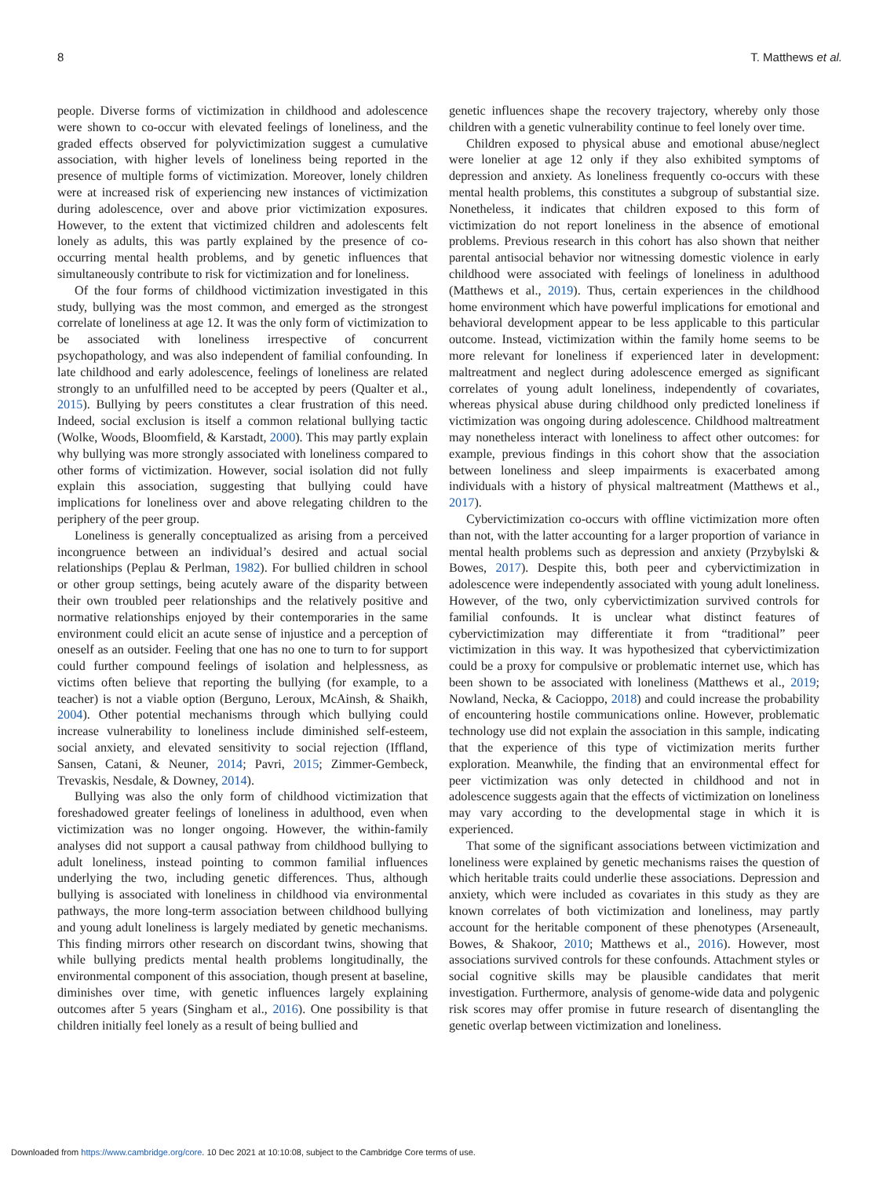8 T. Matthews et al.
people. Diverse forms of victimization in childhood and adolescence were shown to co-occur with elevated feelings of loneliness, and the graded effects observed for polyvictimization suggest a cumulative association, with higher levels of loneliness being reported in the presence of multiple forms of victimization. Moreover, lonely children were at increased risk of experiencing new instances of victimization during adolescence, over and above prior victimization exposures. However, to the extent that victimized children and adolescents felt lonely as adults, this was partly explained by the presence of co-occurring mental health problems, and by genetic influences that simultaneously contribute to risk for victimization and for loneliness.
Of the four forms of childhood victimization investigated in this study, bullying was the most common, and emerged as the strongest correlate of loneliness at age 12. It was the only form of victimization to be associated with loneliness irrespective of concurrent psychopathology, and was also independent of familial confounding. In late childhood and early adolescence, feelings of loneliness are related strongly to an unfulfilled need to be accepted by peers (Qualter et al., 2015). Bullying by peers constitutes a clear frustration of this need. Indeed, social exclusion is itself a common relational bullying tactic (Wolke, Woods, Bloomfield, & Karstadt, 2000). This may partly explain why bullying was more strongly associated with loneliness compared to other forms of victimization. However, social isolation did not fully explain this association, suggesting that bullying could have implications for loneliness over and above relegating children to the periphery of the peer group.
Loneliness is generally conceptualized as arising from a perceived incongruence between an individual’s desired and actual social relationships (Peplau & Perlman, 1982). For bullied children in school or other group settings, being acutely aware of the disparity between their own troubled peer relationships and the relatively positive and normative relationships enjoyed by their contemporaries in the same environment could elicit an acute sense of injustice and a perception of oneself as an outsider. Feeling that one has no one to turn to for support could further compound feelings of isolation and helplessness, as victims often believe that reporting the bullying (for example, to a teacher) is not a viable option (Berguno, Leroux, McAinsh, & Shaikh, 2004). Other potential mechanisms through which bullying could increase vulnerability to loneliness include diminished self-esteem, social anxiety, and elevated sensitivity to social rejection (Iffland, Sansen, Catani, & Neuner, 2014; Pavri, 2015; Zimmer-Gembeck, Trevaskis, Nesdale, & Downey, 2014).
Bullying was also the only form of childhood victimization that foreshadowed greater feelings of loneliness in adulthood, even when victimization was no longer ongoing. However, the within-family analyses did not support a causal pathway from childhood bullying to adult loneliness, instead pointing to common familial influences underlying the two, including genetic differences. Thus, although bullying is associated with loneliness in childhood via environmental pathways, the more long-term association between childhood bullying and young adult loneliness is largely mediated by genetic mechanisms. This finding mirrors other research on discordant twins, showing that while bullying predicts mental health problems longitudinally, the environmental component of this association, though present at baseline, diminishes over time, with genetic influences largely explaining outcomes after 5 years (Singham et al., 2016). One possibility is that children initially feel lonely as a result of being bullied and
genetic influences shape the recovery trajectory, whereby only those children with a genetic vulnerability continue to feel lonely over time.
Children exposed to physical abuse and emotional abuse/neglect were lonelier at age 12 only if they also exhibited symptoms of depression and anxiety. As loneliness frequently co-occurs with these mental health problems, this constitutes a subgroup of substantial size. Nonetheless, it indicates that children exposed to this form of victimization do not report loneliness in the absence of emotional problems. Previous research in this cohort has also shown that neither parental antisocial behavior nor witnessing domestic violence in early childhood were associated with feelings of loneliness in adulthood (Matthews et al., 2019). Thus, certain experiences in the childhood home environment which have powerful implications for emotional and behavioral development appear to be less applicable to this particular outcome. Instead, victimization within the family home seems to be more relevant for loneliness if experienced later in development: maltreatment and neglect during adolescence emerged as significant correlates of young adult loneliness, independently of covariates, whereas physical abuse during childhood only predicted loneliness if victimization was ongoing during adolescence. Childhood maltreatment may nonetheless interact with loneliness to affect other outcomes: for example, previous findings in this cohort show that the association between loneliness and sleep impairments is exacerbated among individuals with a history of physical maltreatment (Matthews et al., 2017).
Cybervictimization co-occurs with offline victimization more often than not, with the latter accounting for a larger proportion of variance in mental health problems such as depression and anxiety (Przybylski & Bowes, 2017). Despite this, both peer and cybervictimization in adolescence were independently associated with young adult loneliness. However, of the two, only cybervictimization survived controls for familial confounds. It is unclear what distinct features of cybervictimization may differentiate it from “traditional” peer victimization in this way. It was hypothesized that cybervictimization could be a proxy for compulsive or problematic internet use, which has been shown to be associated with loneliness (Matthews et al., 2019; Nowland, Necka, & Cacioppo, 2018) and could increase the probability of encountering hostile communications online. However, problematic technology use did not explain the association in this sample, indicating that the experience of this type of victimization merits further exploration. Meanwhile, the finding that an environmental effect for peer victimization was only detected in childhood and not in adolescence suggests again that the effects of victimization on loneliness may vary according to the developmental stage in which it is experienced.
That some of the significant associations between victimization and loneliness were explained by genetic mechanisms raises the question of which heritable traits could underlie these associations. Depression and anxiety, which were included as covariates in this study as they are known correlates of both victimization and loneliness, may partly account for the heritable component of these phenotypes (Arseneault, Bowes, & Shakoor, 2010; Matthews et al., 2016). However, most associations survived controls for these confounds. Attachment styles or social cognitive skills may be plausible candidates that merit investigation. Furthermore, analysis of genome-wide data and polygenic risk scores may offer promise in future research of disentangling the genetic overlap between victimization and loneliness.
Downloaded from https://www.cambridge.org/core. 10 Dec 2021 at 10:10:08, subject to the Cambridge Core terms of use.